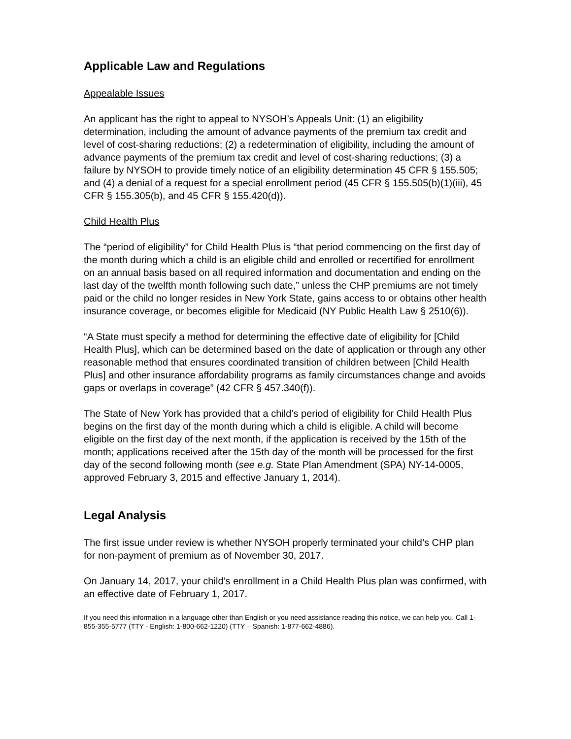Applicable Law and Regulations
Appealable Issues
An applicant has the right to appeal to NYSOH’s Appeals Unit: (1) an eligibility determination, including the amount of advance payments of the premium tax credit and level of cost-sharing reductions; (2) a redetermination of eligibility, including the amount of advance payments of the premium tax credit and level of cost-sharing reductions; (3) a failure by NYSOH to provide timely notice of an eligibility determination 45 CFR § 155.505; and (4) a denial of a request for a special enrollment period (45 CFR § 155.505(b)(1)(iii), 45 CFR § 155.305(b), and 45 CFR § 155.420(d)).
Child Health Plus
The “period of eligibility” for Child Health Plus is “that period commencing on the first day of the month during which a child is an eligible child and enrolled or recertified for enrollment on an annual basis based on all required information and documentation and ending on the last day of the twelfth month following such date,” unless the CHP premiums are not timely paid or the child no longer resides in New York State, gains access to or obtains other health insurance coverage, or becomes eligible for Medicaid (NY Public Health Law § 2510(6)).
“A State must specify a method for determining the effective date of eligibility for [Child Health Plus], which can be determined based on the date of application or through any other reasonable method that ensures coordinated transition of children between [Child Health Plus] and other insurance affordability programs as family circumstances change and avoids gaps or overlaps in coverage” (42 CFR § 457.340(f)).
The State of New York has provided that a child’s period of eligibility for Child Health Plus begins on the first day of the month during which a child is eligible. A child will become eligible on the first day of the next month, if the application is received by the 15th of the month; applications received after the 15th day of the month will be processed for the first day of the second following month (see e.g. State Plan Amendment (SPA) NY-14-0005, approved February 3, 2015 and effective January 1, 2014).
Legal Analysis
The first issue under review is whether NYSOH properly terminated your child’s CHP plan for non-payment of premium as of November 30, 2017.
On January 14, 2017, your child’s enrollment in a Child Health Plus plan was confirmed, with an effective date of February 1, 2017.
If you need this information in a language other than English or you need assistance reading this notice, we can help you. Call 1-855-355-5777 (TTY - English: 1-800-662-1220) (TTY – Spanish: 1-877-662-4886).